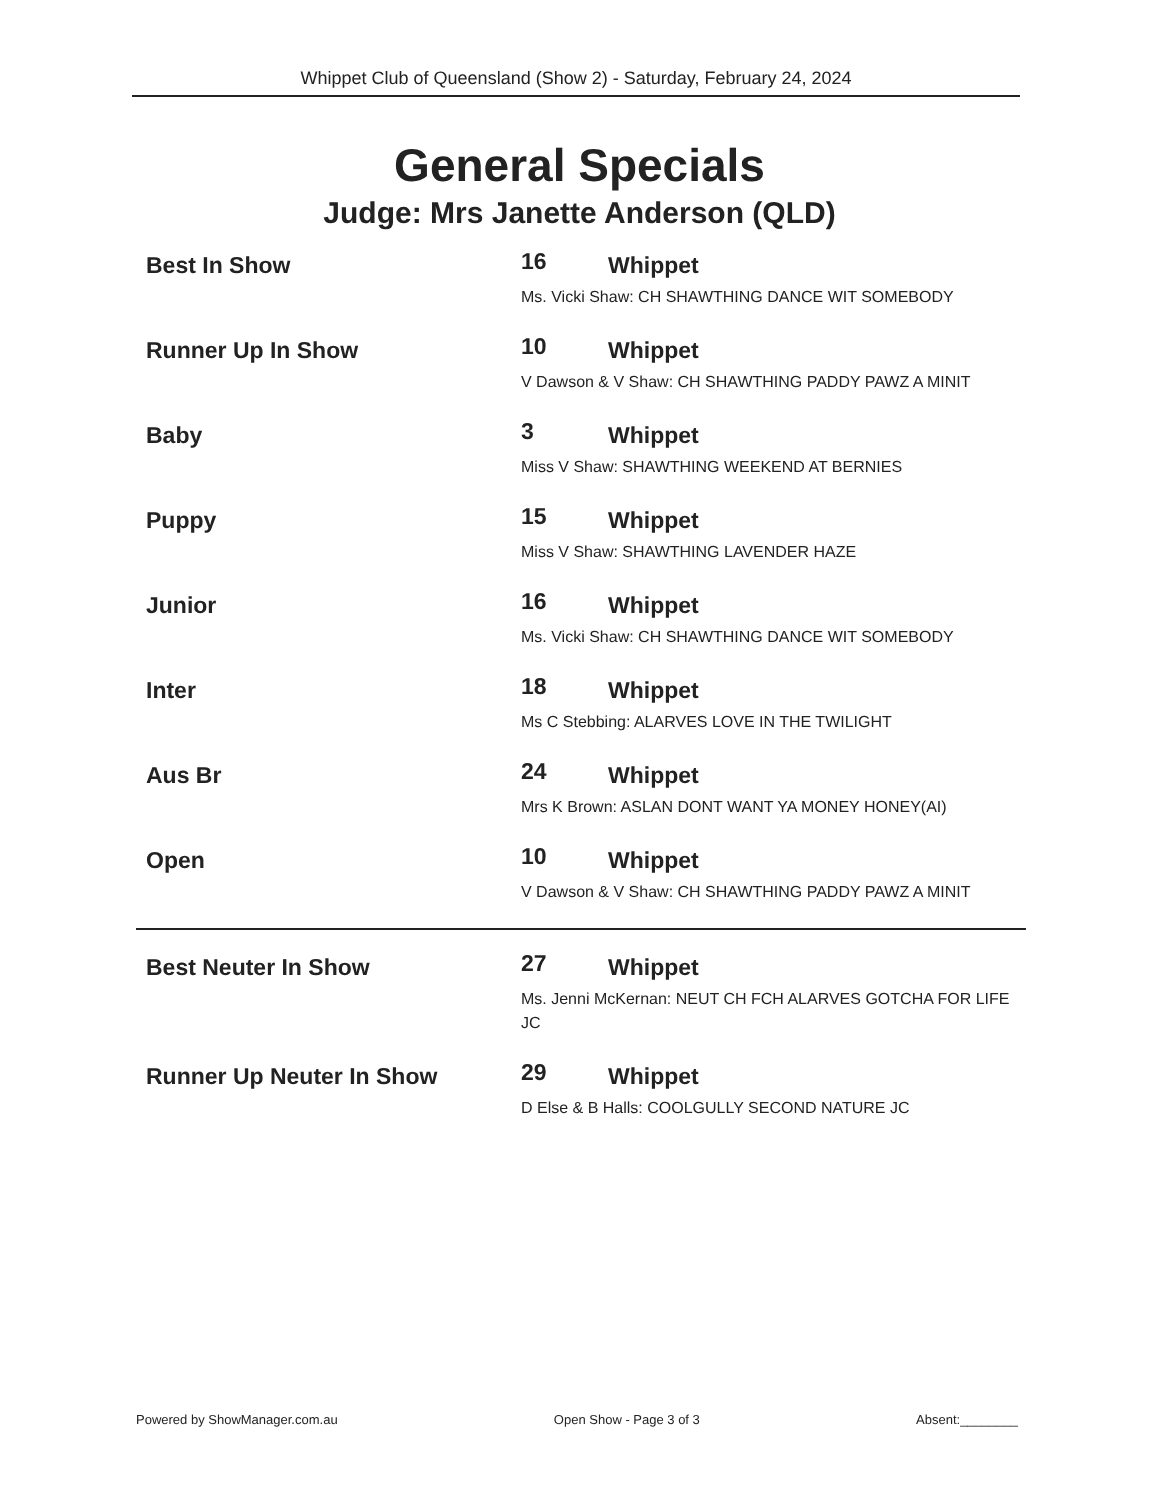Whippet Club of Queensland (Show 2) - Saturday, February 24, 2024
General Specials
Judge: Mrs Janette Anderson (QLD)
Best In Show
16 Whippet
Ms. Vicki Shaw: CH SHAWTHING DANCE WIT SOMEBODY
Runner Up In Show
10 Whippet
V Dawson & V Shaw: CH SHAWTHING PADDY PAWZ A MINIT
Baby
3 Whippet
Miss V Shaw: SHAWTHING WEEKEND AT BERNIES
Puppy
15 Whippet
Miss V Shaw: SHAWTHING LAVENDER HAZE
Junior
16 Whippet
Ms. Vicki Shaw: CH SHAWTHING DANCE WIT SOMEBODY
Inter
18 Whippet
Ms C Stebbing: ALARVES LOVE IN THE TWILIGHT
Aus Br
24 Whippet
Mrs K Brown: ASLAN DONT WANT YA MONEY HONEY(AI)
Open
10 Whippet
V Dawson & V Shaw: CH SHAWTHING PADDY PAWZ A MINIT
Best Neuter In Show
27 Whippet
Ms. Jenni McKernan: NEUT CH FCH ALARVES GOTCHA FOR LIFE JC
Runner Up Neuter In Show
29 Whippet
D Else & B Halls: COOLGULLY SECOND NATURE JC
Powered by ShowManager.com.au Open Show - Page 3 of 3 Absent:________